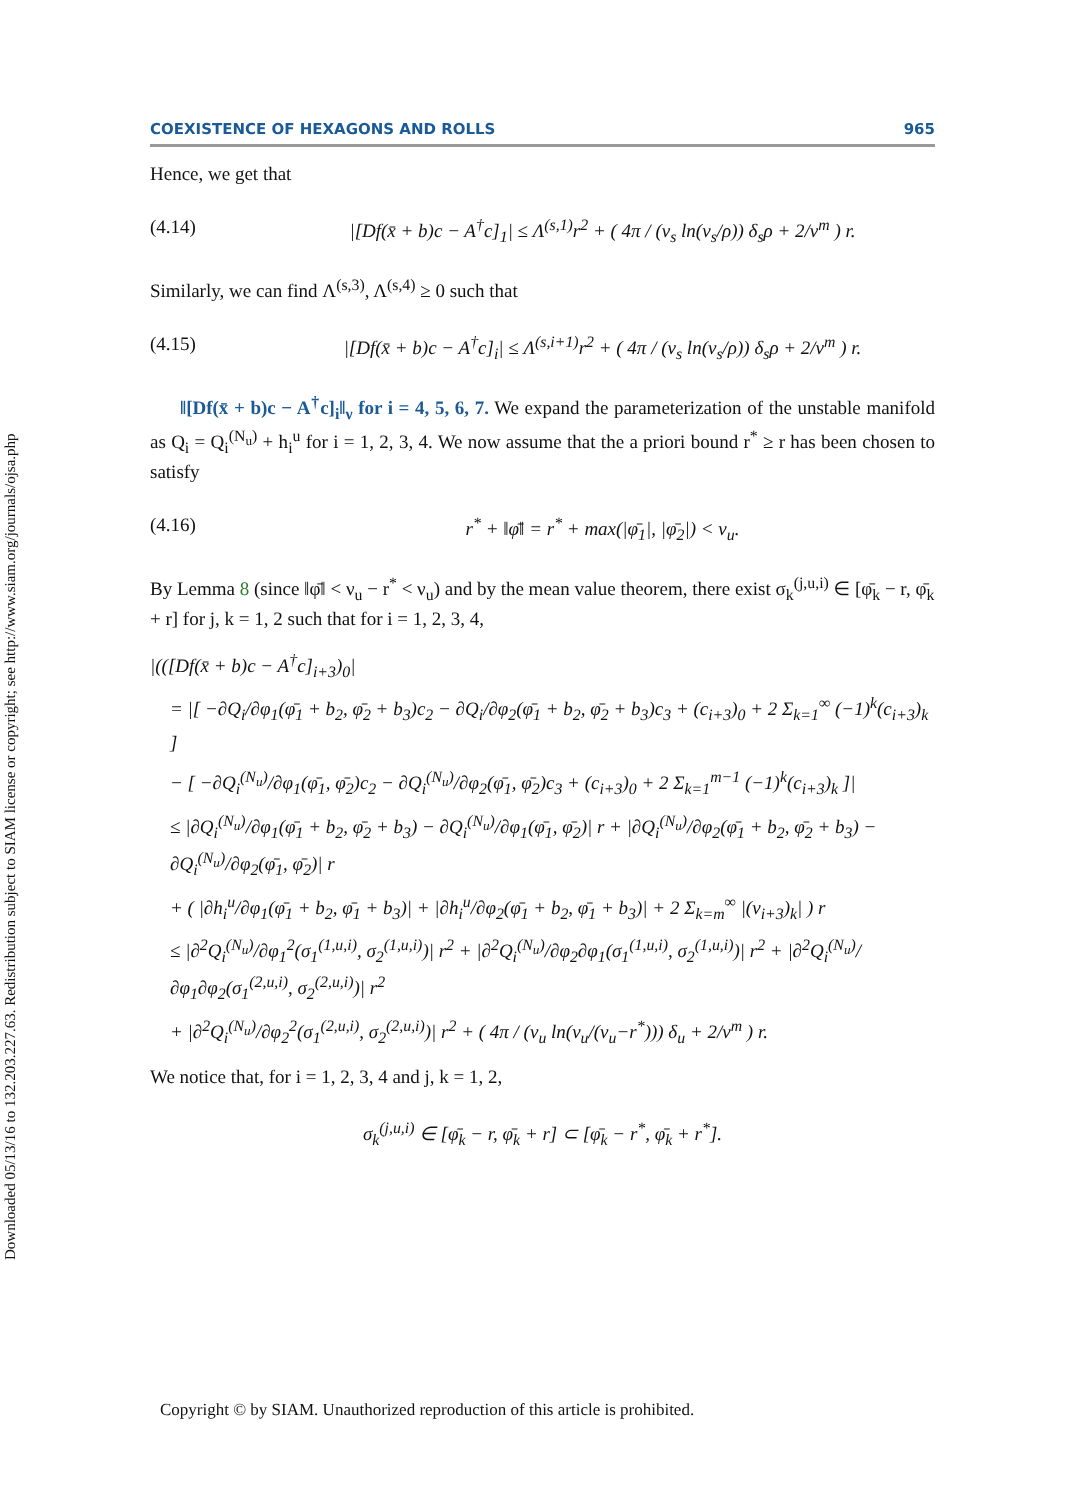Downloaded 05/13/16 to 132.203.227.63. Redistribution subject to SIAM license or copyright; see http://www.siam.org/journals/ojsa.php
COEXISTENCE OF HEXAGONS AND ROLLS 965
Hence, we get that
(4.14) |[Df(x̄ + b)c − A<sup>†</sup>c]<sub>1</sub>| ≤ Λ<sup>(s,1)</sup>r<sup>2</sup> + ( 4π / (ν<sub>s</sub> ln(ν<sub>s</sub>/ρ)) δ<sub>s</sub>ρ + 2/ν<sup>m</sup> ) r.
Similarly, we can find Λ<sup>(s,3)</sup>, Λ<sup>(s,4)</sup> ≥ 0 such that
(4.15) |[Df(x̄ + b)c − A<sup>†</sup>c]<sub>i</sub>| ≤ Λ<sup>(s,i+1)</sup>r<sup>2</sup> + ( 4π / (ν<sub>s</sub> ln(ν<sub>s</sub>/ρ)) δ<sub>s</sub>ρ + 2/ν<sup>m</sup> ) r.
‖[Df(x̄ + b)c − A<sup>†</sup>c]<sub>i</sub>‖<sub>ν</sub> for i = 4, 5, 6, 7. We expand the parameterization of the unstable manifold as Q<sub>i</sub> = Q<sub>i</sub><sup>(N<sub>u</sub>)</sup> + h<sub>i</sub><sup>u</sup> for i = 1, 2, 3, 4. We now assume that the a priori bound r<sup>*</sup> ≥ r has been chosen to satisfy
(4.16) r<sup>*</sup> + ‖φ̄‖ = r<sup>*</sup> + max(|φ̄<sub>1</sub>|, |φ̄<sub>2</sub>|) < ν<sub>u</sub>.
By Lemma 8 (since ‖φ̄‖ < ν<sub>u</sub> − r<sup>*</sup> < ν<sub>u</sub>) and by the mean value theorem, there exist σ<sub>k</sub><sup>(j,u,i)</sup> ∈ [φ̄<sub>k</sub> − r, φ̄<sub>k</sub> + r] for j, k = 1, 2 such that for i = 1, 2, 3, 4,
|(([Df(x̄ + b)c − A<sup>†</sup>c]<sub>i+3</sub>)<sub>0</sub>|
= |[ −∂Q<sub>i</sub>/∂φ<sub>1</sub>(φ̄<sub>1</sub> + b<sub>2</sub>, φ̄<sub>2</sub> + b<sub>3</sub>)c<sub>2</sub> − ∂Q<sub>i</sub>/∂φ<sub>2</sub>(φ̄<sub>1</sub> + b<sub>2</sub>, φ̄<sub>2</sub> + b<sub>3</sub>)c<sub>3</sub> + (c<sub>i+3</sub>)<sub>0</sub> + 2 Σ<sub>k=1</sub><sup>∞</sup> (−1)<sup>k</sup>(c<sub>i+3</sub>)<sub>k</sub> ]
− [ −∂Q<sub>i</sub><sup>(N<sub>u</sub>)</sup>/∂φ<sub>1</sub>(φ̄<sub>1</sub>, φ̄<sub>2</sub>)c<sub>2</sub> − ∂Q<sub>i</sub><sup>(N<sub>u</sub>)</sup>/∂φ<sub>2</sub>(φ̄<sub>1</sub>, φ̄<sub>2</sub>)c<sub>3</sub> + (c<sub>i+3</sub>)<sub>0</sub> + 2 Σ<sub>k=1</sub><sup>m−1</sup> (−1)<sup>k</sup>(c<sub>i+3</sub>)<sub>k</sub> ]|
≤ |∂Q<sub>i</sub><sup>(N<sub>u</sub>)</sup>/∂φ<sub>1</sub>(φ̄<sub>1</sub> + b<sub>2</sub>, φ̄<sub>2</sub> + b<sub>3</sub>) − ∂Q<sub>i</sub><sup>(N<sub>u</sub>)</sup>/∂φ<sub>1</sub>(φ̄<sub>1</sub>, φ̄<sub>2</sub>)| r + |∂Q<sub>i</sub><sup>(N<sub>u</sub>)</sup>/∂φ<sub>2</sub>(φ̄<sub>1</sub> + b<sub>2</sub>, φ̄<sub>2</sub> + b<sub>3</sub>) − ∂Q<sub>i</sub><sup>(N<sub>u</sub>)</sup>/∂φ<sub>2</sub>(φ̄<sub>1</sub>, φ̄<sub>2</sub>)| r
+ ( |∂h<sub>i</sub><sup>u</sup>/∂φ<sub>1</sub>(φ̄<sub>1</sub> + b<sub>2</sub>, φ̄<sub>1</sub> + b<sub>3</sub>)| + |∂h<sub>i</sub><sup>u</sup>/∂φ<sub>2</sub>(φ̄<sub>1</sub> + b<sub>2</sub>, φ̄<sub>1</sub> + b<sub>3</sub>)| + 2 Σ<sub>k=m</sub><sup>∞</sup> |(v<sub>i+3</sub>)<sub>k</sub>| ) r
≤ |∂<sup>2</sup>Q<sub>i</sub><sup>(N<sub>u</sub>)</sup>/∂φ<sub>1</sub><sup>2</sup>(σ<sub>1</sub><sup>(1,u,i)</sup>, σ<sub>2</sub><sup>(1,u,i)</sup>)| r<sup>2</sup> + |∂<sup>2</sup>Q<sub>i</sub><sup>(N<sub>u</sub>)</sup>/∂φ<sub>2</sub>∂φ<sub>1</sub>(σ<sub>1</sub><sup>(1,u,i)</sup>, σ<sub>2</sub><sup>(1,u,i)</sup>)| r<sup>2</sup> + |∂<sup>2</sup>Q<sub>i</sub><sup>(N<sub>u</sub>)</sup>/∂φ<sub>1</sub>∂φ<sub>2</sub>(σ<sub>1</sub><sup>(2,u,i)</sup>, σ<sub>2</sub><sup>(2,u,i)</sup>)| r<sup>2</sup>
+ |∂<sup>2</sup>Q<sub>i</sub><sup>(N<sub>u</sub>)</sup>/∂φ<sub>2</sub><sup>2</sup>(σ<sub>1</sub><sup>(2,u,i)</sup>, σ<sub>2</sub><sup>(2,u,i)</sup>)| r<sup>2</sup> + ( 4π / (ν<sub>u</sub> ln(ν<sub>u</sub>/(ν<sub>u</sub>−r<sup>*</sup>))) δ<sub>u</sub> + 2/ν<sup>m</sup> ) r.
We notice that, for i = 1, 2, 3, 4 and j, k = 1, 2,
σ<sub>k</sub><sup>(j,u,i)</sup> ∈ [φ̄<sub>k</sub> − r, φ̄<sub>k</sub> + r] ⊂ [φ̄<sub>k</sub> − r<sup>*</sup>, φ̄<sub>k</sub> + r<sup>*</sup>].
Copyright © by SIAM. Unauthorized reproduction of this article is prohibited.